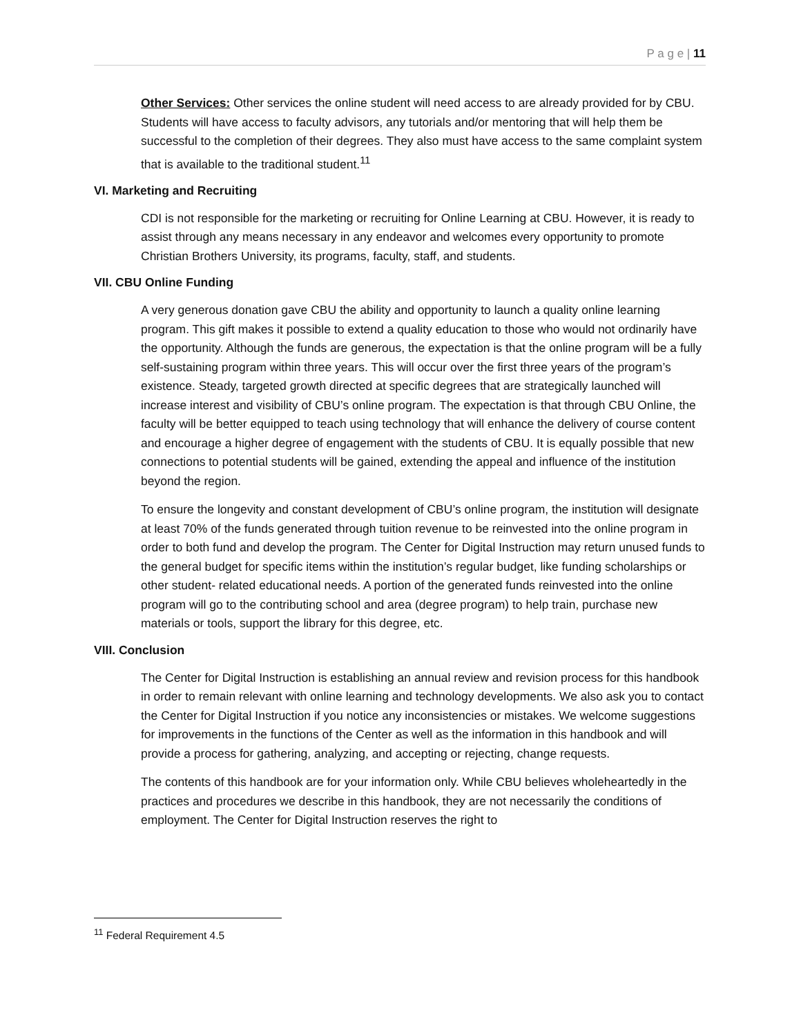P a g e | 11
Other Services: Other services the online student will need access to are already provided for by CBU. Students will have access to faculty advisors, any tutorials and/or mentoring that will help them be successful to the completion of their degrees. They also must have access to the same complaint system that is available to the traditional student.<sup>11</sup>
VI. Marketing and Recruiting
CDI is not responsible for the marketing or recruiting for Online Learning at CBU. However, it is ready to assist through any means necessary in any endeavor and welcomes every opportunity to promote Christian Brothers University, its programs, faculty, staff, and students.
VII. CBU Online Funding
A very generous donation gave CBU the ability and opportunity to launch a quality online learning program. This gift makes it possible to extend a quality education to those who would not ordinarily have the opportunity. Although the funds are generous, the expectation is that the online program will be a fully self-sustaining program within three years. This will occur over the first three years of the program’s existence. Steady, targeted growth directed at specific degrees that are strategically launched will increase interest and visibility of CBU’s online program. The expectation is that through CBU Online, the faculty will be better equipped to teach using technology that will enhance the delivery of course content and encourage a higher degree of engagement with the students of CBU. It is equally possible that new connections to potential students will be gained, extending the appeal and influence of the institution beyond the region.
To ensure the longevity and constant development of CBU’s online program, the institution will designate at least 70% of the funds generated through tuition revenue to be reinvested into the online program in order to both fund and develop the program. The Center for Digital Instruction may return unused funds to the general budget for specific items within the institution’s regular budget, like funding scholarships or other student- related educational needs. A portion of the generated funds reinvested into the online program will go to the contributing school and area (degree program) to help train, purchase new materials or tools, support the library for this degree, etc.
VIII. Conclusion
The Center for Digital Instruction is establishing an annual review and revision process for this handbook in order to remain relevant with online learning and technology developments. We also ask you to contact the Center for Digital Instruction if you notice any inconsistencies or mistakes. We welcome suggestions for improvements in the functions of the Center as well as the information in this handbook and will provide a process for gathering, analyzing, and accepting or rejecting, change requests.
The contents of this handbook are for your information only. While CBU believes wholeheartedly in the practices and procedures we describe in this handbook, they are not necessarily the conditions of employment. The Center for Digital Instruction reserves the right to
<sup>11</sup> Federal Requirement 4.5